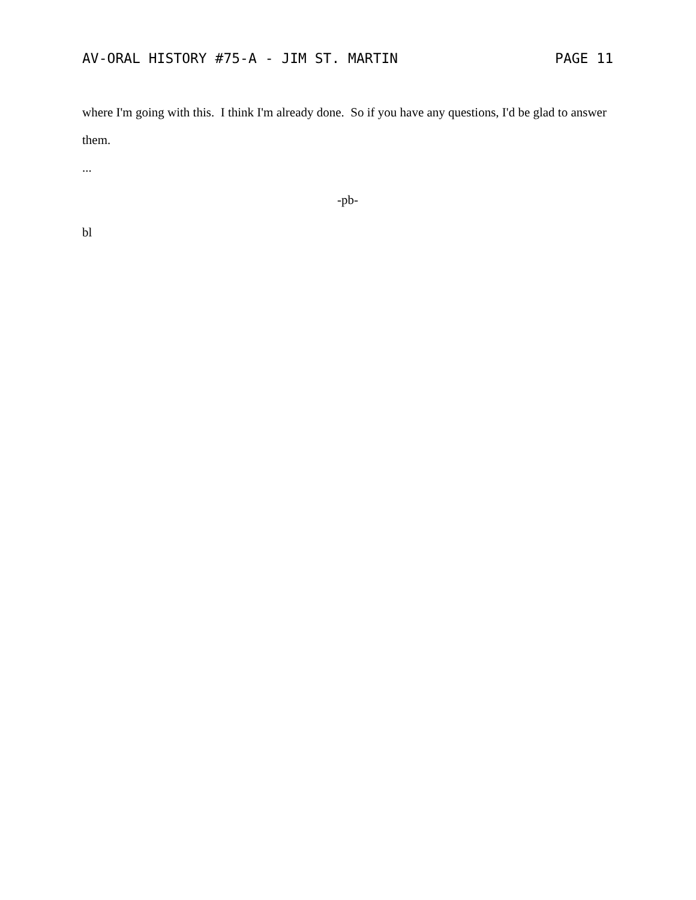AV-ORAL HISTORY #75-A - JIM ST. MARTIN PAGE 11
where I'm going with this. I think I'm already done. So if you have any questions, I'd be glad to answer them.
...
-pb-
bl